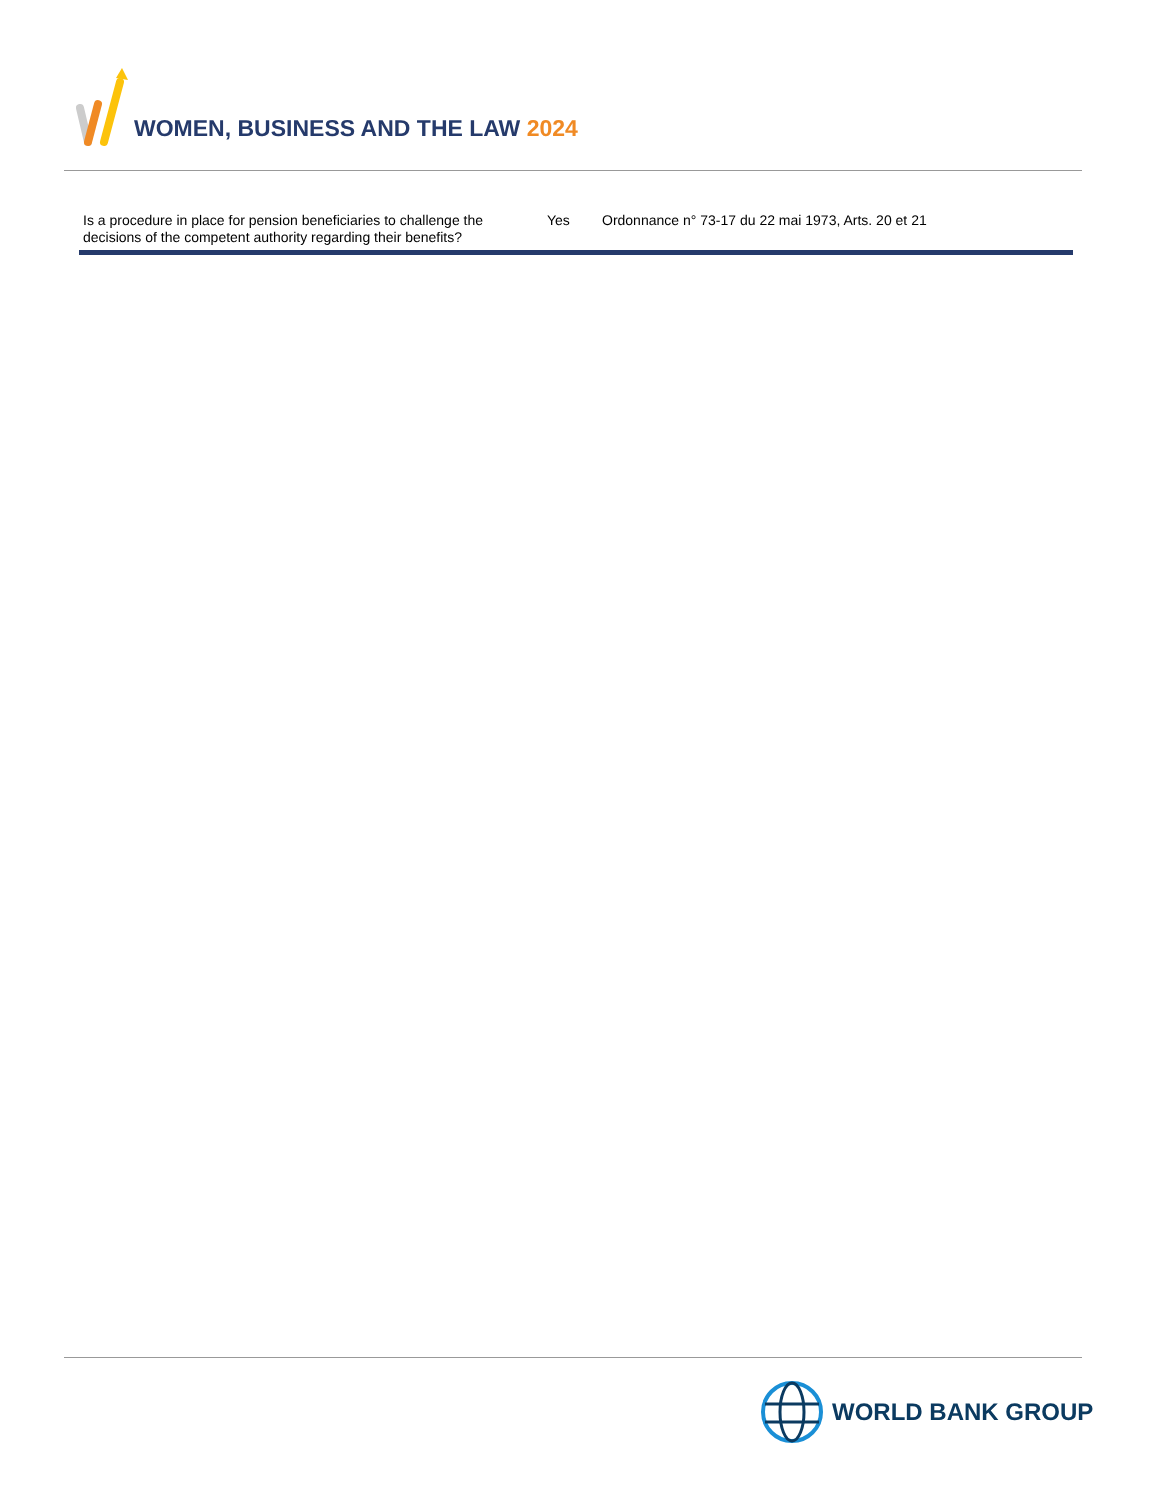WOMEN, BUSINESS AND THE LAW 2024
| Is a procedure in place for pension beneficiaries to challenge the decisions of the competent authority regarding their benefits? | Yes | Ordonnance n° 73-17 du 22 mai 1973, Arts. 20 et 21 |
WORLD BANK GROUP